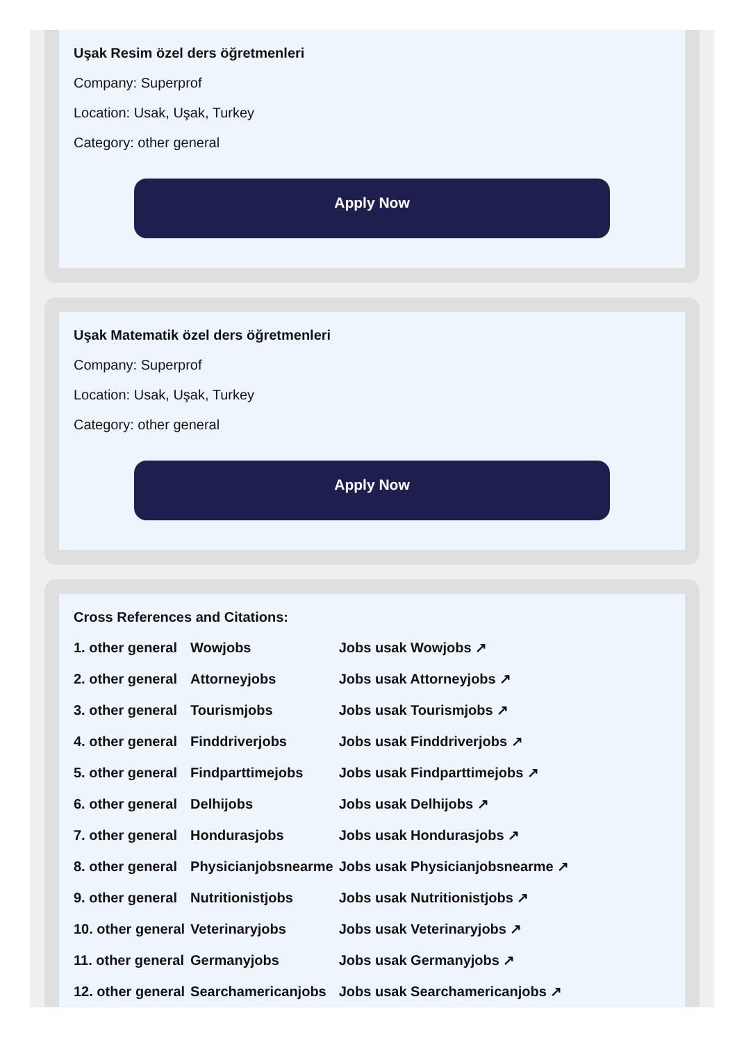Uşak Resim özel ders öğretmenleri
Company: Superprof
Location: Usak, Uşak, Turkey
Category: other general
Apply Now
Uşak Matematik özel ders öğretmenleri
Company: Superprof
Location: Usak, Uşak, Turkey
Category: other general
Apply Now
Cross References and Citations:
| 1. other general | Wowjobs | Jobs usak Wowjobs ↗ |
| 2. other general | Attorneyjobs | Jobs usak Attorneyjobs ↗ |
| 3. other general | Tourismjobs | Jobs usak Tourismjobs ↗ |
| 4. other general | Finddriverjobs | Jobs usak Finddriverjobs ↗ |
| 5. other general | Findparttimejobs | Jobs usak Findparttimejobs ↗ |
| 6. other general | Delhijobs | Jobs usak Delhijobs ↗ |
| 7. other general | Hondurasjobs | Jobs usak Hondurasjobs ↗ |
| 8. other general | Physicianjobsnearme | Jobs usak Physicianjobsnearme ↗ |
| 9. other general | Nutritionistjobs | Jobs usak Nutritionistjobs ↗ |
| 10. other general | Veterinaryjobs | Jobs usak Veterinaryjobs ↗ |
| 11. other general | Germanyjobs | Jobs usak Germanyjobs ↗ |
| 12. other general | Searchamericanjobs | Jobs usak Searchamericanjobs ↗ |